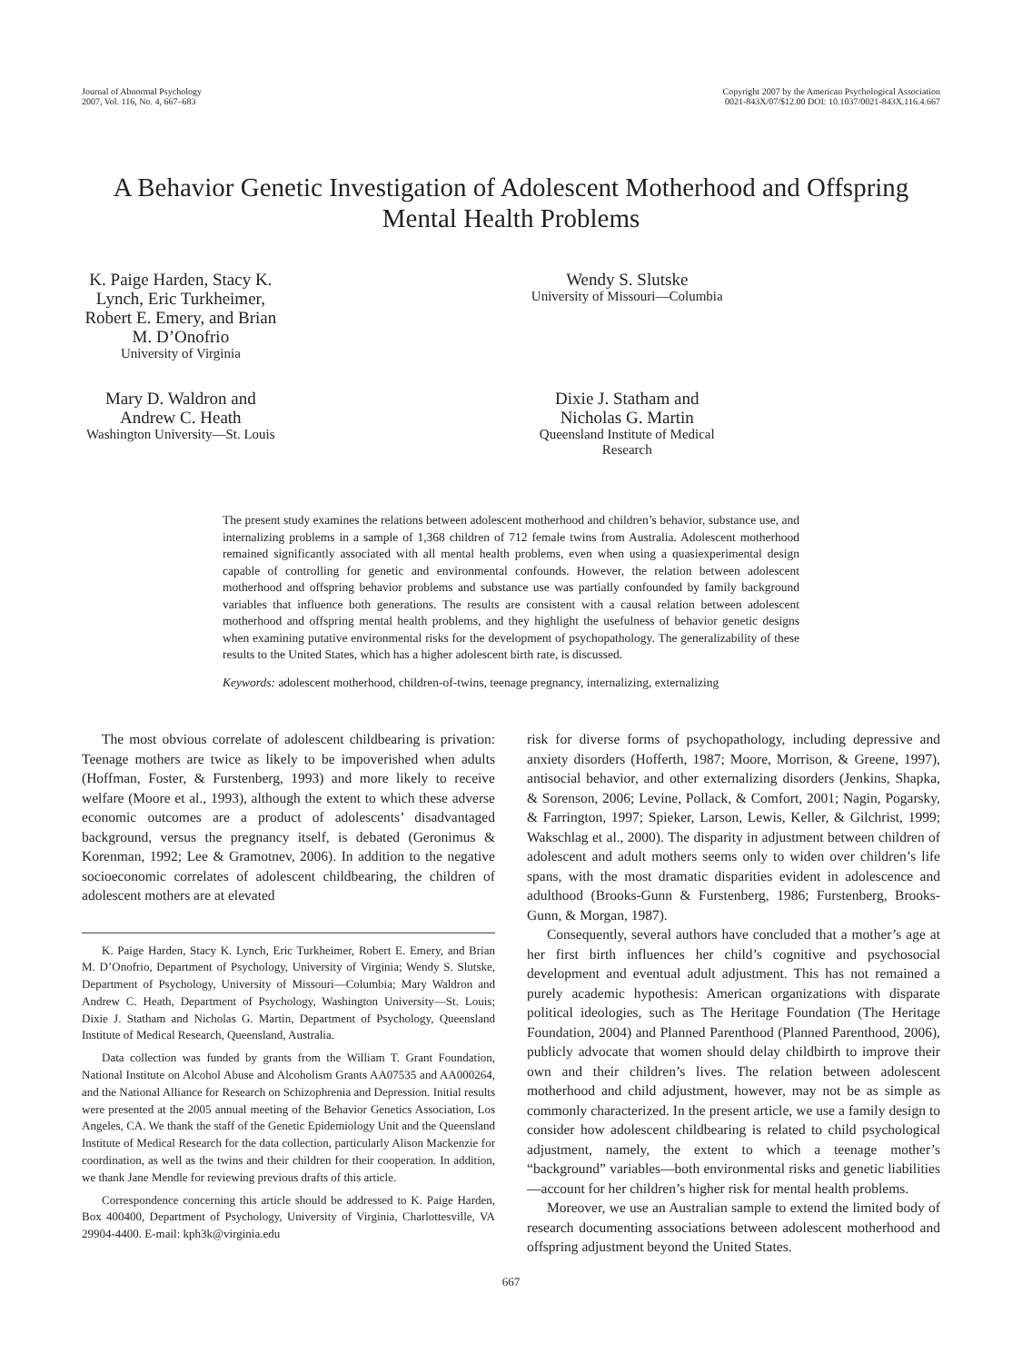Journal of Abnormal Psychology
2007, Vol. 116, No. 4, 667–683
Copyright 2007 by the American Psychological Association
0021-843X/07/$12.00 DOI: 10.1037/0021-843X.116.4.667
A Behavior Genetic Investigation of Adolescent Motherhood and Offspring Mental Health Problems
K. Paige Harden, Stacy K. Lynch, Eric Turkheimer, Robert E. Emery, and Brian M. D’Onofrio
University of Virginia
Wendy S. Slutske
University of Missouri—Columbia
Mary D. Waldron and Andrew C. Heath
Washington University—St. Louis
Dixie J. Statham and Nicholas G. Martin
Queensland Institute of Medical Research
The present study examines the relations between adolescent motherhood and children’s behavior, substance use, and internalizing problems in a sample of 1,368 children of 712 female twins from Australia. Adolescent motherhood remained significantly associated with all mental health problems, even when using a quasiexperimental design capable of controlling for genetic and environmental confounds. However, the relation between adolescent motherhood and offspring behavior problems and substance use was partially confounded by family background variables that influence both generations. The results are consistent with a causal relation between adolescent motherhood and offspring mental health problems, and they highlight the usefulness of behavior genetic designs when examining putative environmental risks for the development of psychopathology. The generalizability of these results to the United States, which has a higher adolescent birth rate, is discussed.
Keywords: adolescent motherhood, children-of-twins, teenage pregnancy, internalizing, externalizing
The most obvious correlate of adolescent childbearing is privation: Teenage mothers are twice as likely to be impoverished when adults (Hoffman, Foster, & Furstenberg, 1993) and more likely to receive welfare (Moore et al., 1993), although the extent to which these adverse economic outcomes are a product of adolescents’ disadvantaged background, versus the pregnancy itself, is debated (Geronimus & Korenman, 1992; Lee & Gramotnev, 2006). In addition to the negative socioeconomic correlates of adolescent childbearing, the children of adolescent mothers are at elevated
K. Paige Harden, Stacy K. Lynch, Eric Turkheimer, Robert E. Emery, and Brian M. D’Onofrio, Department of Psychology, University of Virginia; Wendy S. Slutske, Department of Psychology, University of Missouri—Columbia; Mary Waldron and Andrew C. Heath, Department of Psychology, Washington University—St. Louis; Dixie J. Statham and Nicholas G. Martin, Department of Psychology, Queensland Institute of Medical Research, Queensland, Australia.
Data collection was funded by grants from the William T. Grant Foundation, National Institute on Alcohol Abuse and Alcoholism Grants AA07535 and AA000264, and the National Alliance for Research on Schizophrenia and Depression. Initial results were presented at the 2005 annual meeting of the Behavior Genetics Association, Los Angeles, CA. We thank the staff of the Genetic Epidemiology Unit and the Queensland Institute of Medical Research for the data collection, particularly Alison Mackenzie for coordination, as well as the twins and their children for their cooperation. In addition, we thank Jane Mendle for reviewing previous drafts of this article.
Correspondence concerning this article should be addressed to K. Paige Harden, Box 400400, Department of Psychology, University of Virginia, Charlottesville, VA 29904-4400. E-mail: kph3k@virginia.edu
risk for diverse forms of psychopathology, including depressive and anxiety disorders (Hofferth, 1987; Moore, Morrison, & Greene, 1997), antisocial behavior, and other externalizing disorders (Jenkins, Shapka, & Sorenson, 2006; Levine, Pollack, & Comfort, 2001; Nagin, Pogarsky, & Farrington, 1997; Spieker, Larson, Lewis, Keller, & Gilchrist, 1999; Wakschlag et al., 2000). The disparity in adjustment between children of adolescent and adult mothers seems only to widen over children’s life spans, with the most dramatic disparities evident in adolescence and adulthood (Brooks-Gunn & Furstenberg, 1986; Furstenberg, Brooks-Gunn, & Morgan, 1987).
Consequently, several authors have concluded that a mother’s age at her first birth influences her child’s cognitive and psychosocial development and eventual adult adjustment. This has not remained a purely academic hypothesis: American organizations with disparate political ideologies, such as The Heritage Foundation (The Heritage Foundation, 2004) and Planned Parenthood (Planned Parenthood, 2006), publicly advocate that women should delay childbirth to improve their own and their children’s lives. The relation between adolescent motherhood and child adjustment, however, may not be as simple as commonly characterized. In the present article, we use a family design to consider how adolescent childbearing is related to child psychological adjustment, namely, the extent to which a teenage mother’s “background” variables—both environmental risks and genetic liabilities—account for her children’s higher risk for mental health problems.
Moreover, we use an Australian sample to extend the limited body of research documenting associations between adolescent motherhood and offspring adjustment beyond the United States.
667